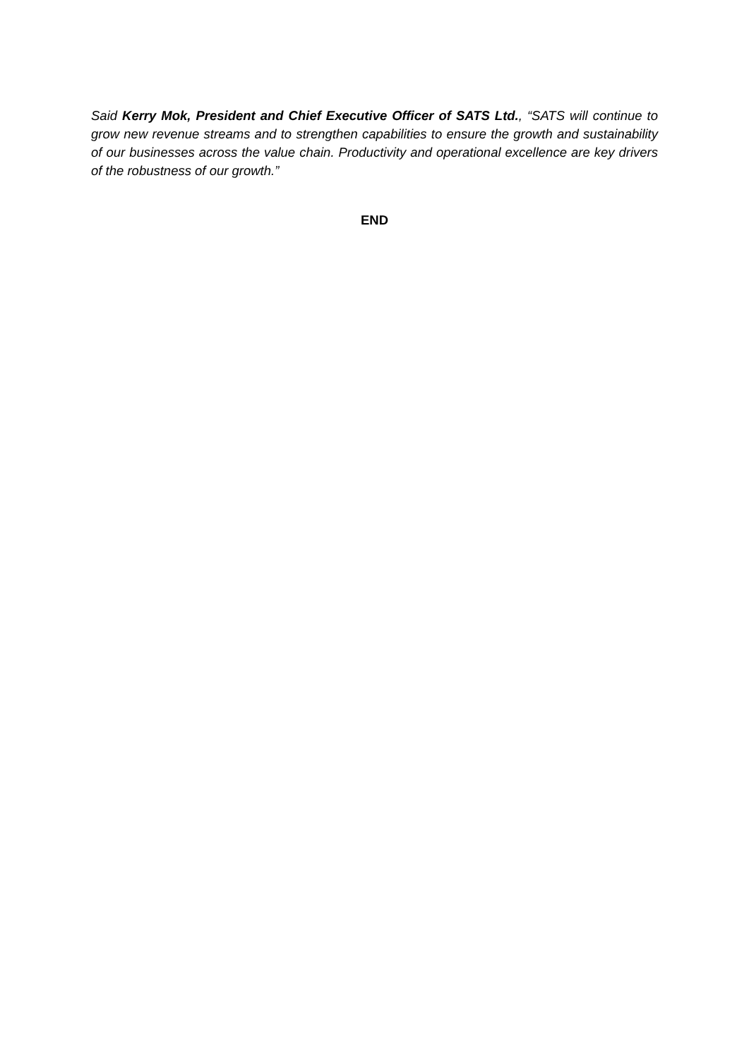Said Kerry Mok, President and Chief Executive Officer of SATS Ltd., “SATS will continue to grow new revenue streams and to strengthen capabilities to ensure the growth and sustainability of our businesses across the value chain. Productivity and operational excellence are key drivers of the robustness of our growth.”
END